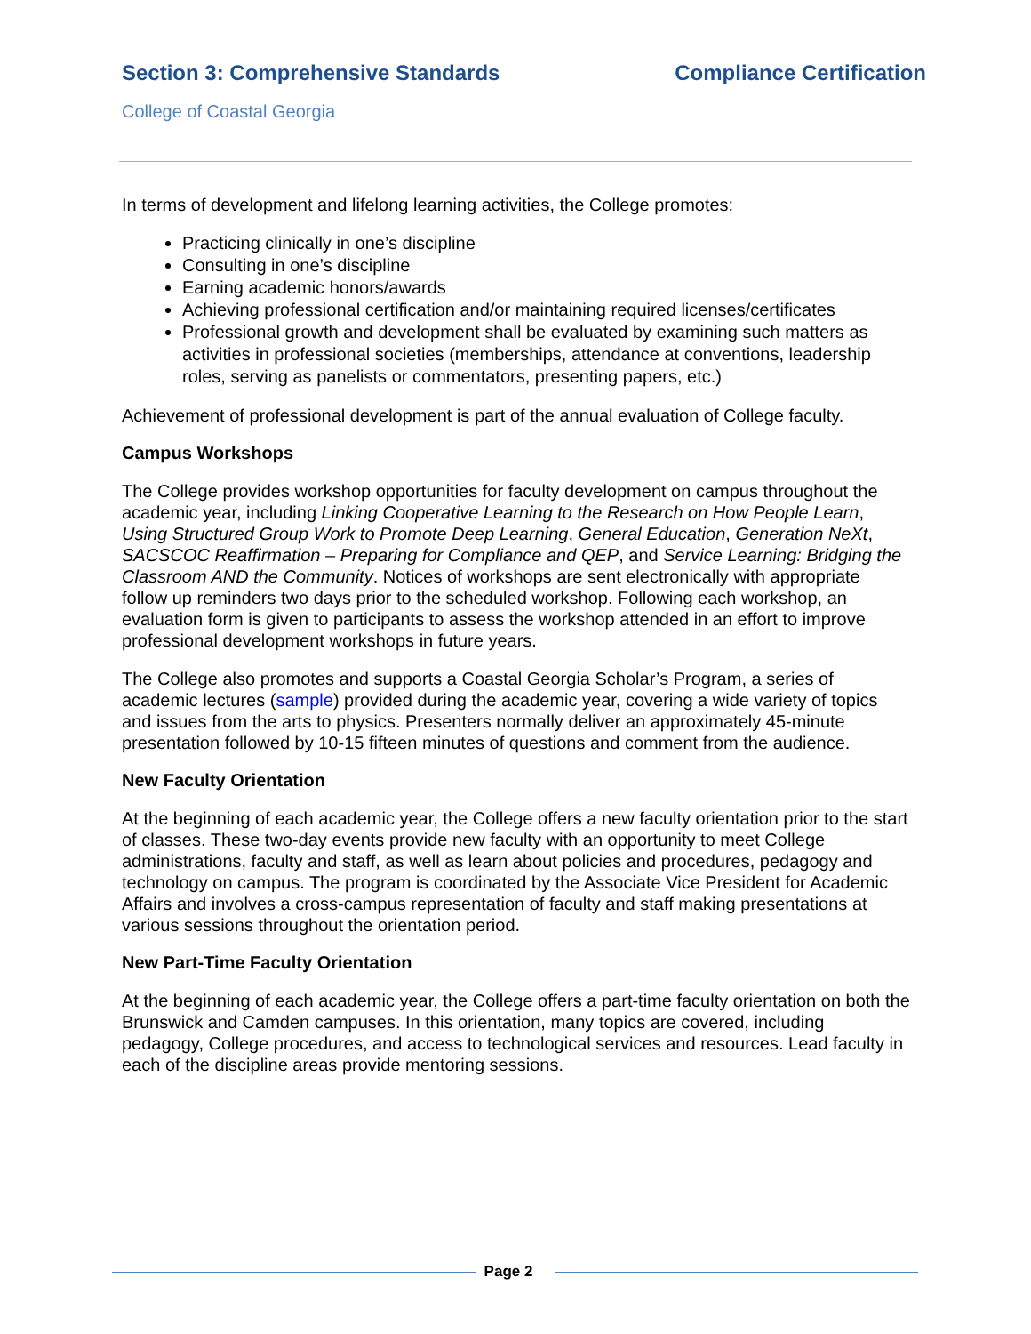Section 3: Comprehensive Standards Compliance Certification
College of Coastal Georgia
In terms of development and lifelong learning activities, the College promotes:
Practicing clinically in one’s discipline
Consulting in one’s discipline
Earning academic honors/awards
Achieving professional certification and/or maintaining required licenses/certificates
Professional growth and development shall be evaluated by examining such matters as activities in professional societies (memberships, attendance at conventions, leadership roles, serving as panelists or commentators, presenting papers, etc.)
Achievement of professional development is part of the annual evaluation of College faculty.
Campus Workshops
The College provides workshop opportunities for faculty development on campus throughout the academic year, including Linking Cooperative Learning to the Research on How People Learn, Using Structured Group Work to Promote Deep Learning, General Education, Generation NeXt, SACSCOC Reaffirmation – Preparing for Compliance and QEP, and Service Learning: Bridging the Classroom AND the Community. Notices of workshops are sent electronically with appropriate follow up reminders two days prior to the scheduled workshop. Following each workshop, an evaluation form is given to participants to assess the workshop attended in an effort to improve professional development workshops in future years.
The College also promotes and supports a Coastal Georgia Scholar’s Program, a series of academic lectures (sample) provided during the academic year, covering a wide variety of topics and issues from the arts to physics. Presenters normally deliver an approximately 45-minute presentation followed by 10-15 fifteen minutes of questions and comment from the audience.
New Faculty Orientation
At the beginning of each academic year, the College offers a new faculty orientation prior to the start of classes. These two-day events provide new faculty with an opportunity to meet College administrations, faculty and staff, as well as learn about policies and procedures, pedagogy and technology on campus. The program is coordinated by the Associate Vice President for Academic Affairs and involves a cross-campus representation of faculty and staff making presentations at various sessions throughout the orientation period.
New Part-Time Faculty Orientation
At the beginning of each academic year, the College offers a part-time faculty orientation on both the Brunswick and Camden campuses. In this orientation, many topics are covered, including pedagogy, College procedures, and access to technological services and resources. Lead faculty in each of the discipline areas provide mentoring sessions.
Page 2